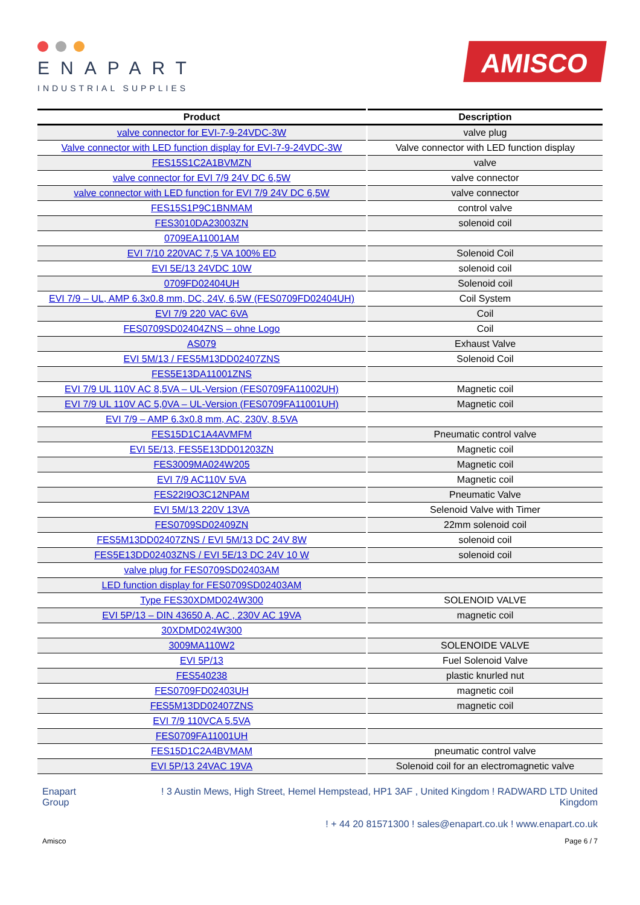ENAPART
INDUSTRIAL SUPPLIES
AMISCO
| Product | Description |
| --- | --- |
| valve connector for EVI-7-9-24VDC-3W | valve plug |
| Valve connector with LED function display for EVI-7-9-24VDC-3W | Valve connector with LED function display |
| FES15S1C2A1BVMZN | valve |
| valve connector for EVI 7/9 24V DC 6,5W | valve connector |
| valve connector with LED function for EVI 7/9 24V DC 6,5W | valve connector |
| FES15S1P9C1BNMAM | control valve |
| FES3010DA23003ZN | solenoid coil |
| 0709EA11001AM | |
| EVI 7/10 220VAC 7,5 VA 100% ED | Solenoid Coil |
| EVI 5E/13 24VDC 10W | solenoid coil |
| 0709FD02404UH | Solenoid coil |
| EVI 7/9 – UL, AMP 6.3x0.8 mm, DC, 24V, 6,5W (FES0709FD02404UH) | Coil System |
| EVI 7/9 220 VAC 6VA | Coil |
| FES0709SD02404ZNS – ohne Logo | Coil |
| AS079 | Exhaust Valve |
| EVI 5M/13 / FES5M13DD02407ZNS | Solenoid Coil |
| FES5E13DA11001ZNS | |
| EVI 7/9 UL 110V AC 8,5VA – UL-Version (FES0709FA11002UH) | Magnetic coil |
| EVI 7/9 UL 110V AC 5,0VA – UL-Version (FES0709FA11001UH) | Magnetic coil |
| EVI 7/9 – AMP 6.3x0.8 mm, AC, 230V, 8.5VA | |
| FES15D1C1A4AVMFM | Pneumatic control valve |
| EVI 5E/13, FES5E13DD01203ZN | Magnetic coil |
| FES3009MA024W205 | Magnetic coil |
| EVI 7/9 AC110V 5VA | Magnetic coil |
| FES22I9O3C12NPAM | Pneumatic Valve |
| EVI 5M/13 220V 13VA | Selenoid Valve with Timer |
| FES0709SD02409ZN | 22mm solenoid coil |
| FES5M13DD02407ZNS / EVI 5M/13 DC 24V 8W | solenoid coil |
| FES5E13DD02403ZNS / EVI 5E/13 DC 24V 10 W | solenoid coil |
| valve plug for FES0709SD02403AM | |
| LED function display for FES0709SD02403AM | |
| Type FES30XDMD024W300 | SOLENOID VALVE |
| EVI 5P/13 – DIN 43650 A, AC , 230V AC 19VA | magnetic coil |
| 30XDMD024W300 | |
| 3009MA110W2 | SOLENOIDE VALVE |
| EVI 5P/13 | Fuel Solenoid Valve |
| FES540238 | plastic knurled nut |
| FES0709FD02403UH | magnetic coil |
| FES5M13DD02407ZNS | magnetic coil |
| EVI 7/9 110VCA 5.5VA | |
| FES0709FA11001UH | |
| FES15D1C2A4BVMAM | pneumatic control valve |
| EVI 5P/13 24VAC 19VA | Solenoid coil for an electromagnetic valve |
Enapart
Group
! 3 Austin Mews, High Street, Hemel Hempstead, HP1 3AF , United Kingdom ! RADWARD LTD United Kingdom
! + 44 20 81571300 ! sales@enapart.co.uk ! www.enapart.co.uk
Amisco Page 6 / 7